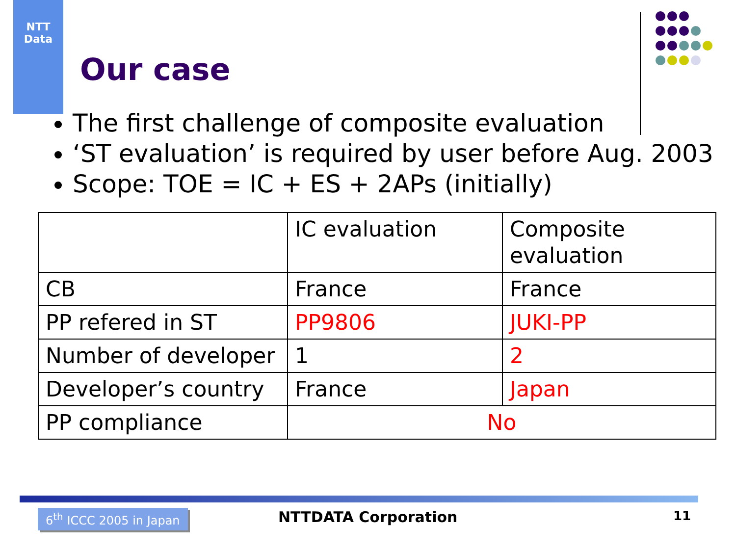NTT
Data
Our case
The first challenge of composite evaluation
‘ST evaluation’ is required by user before Aug. 2003
Scope: TOE = IC + ES + 2APs (initially)
| | IC evaluation | Composite evaluation |
| CB | France | France |
| PP refered in ST | PP9806 | JUKI-PP |
| Number of developer | 1 | 2 |
| Developer’s country | France | Japan |
| PP compliance | No | |
6<sup>th</sup> ICCC 2005 in Japan NTTDATA Corporation 11